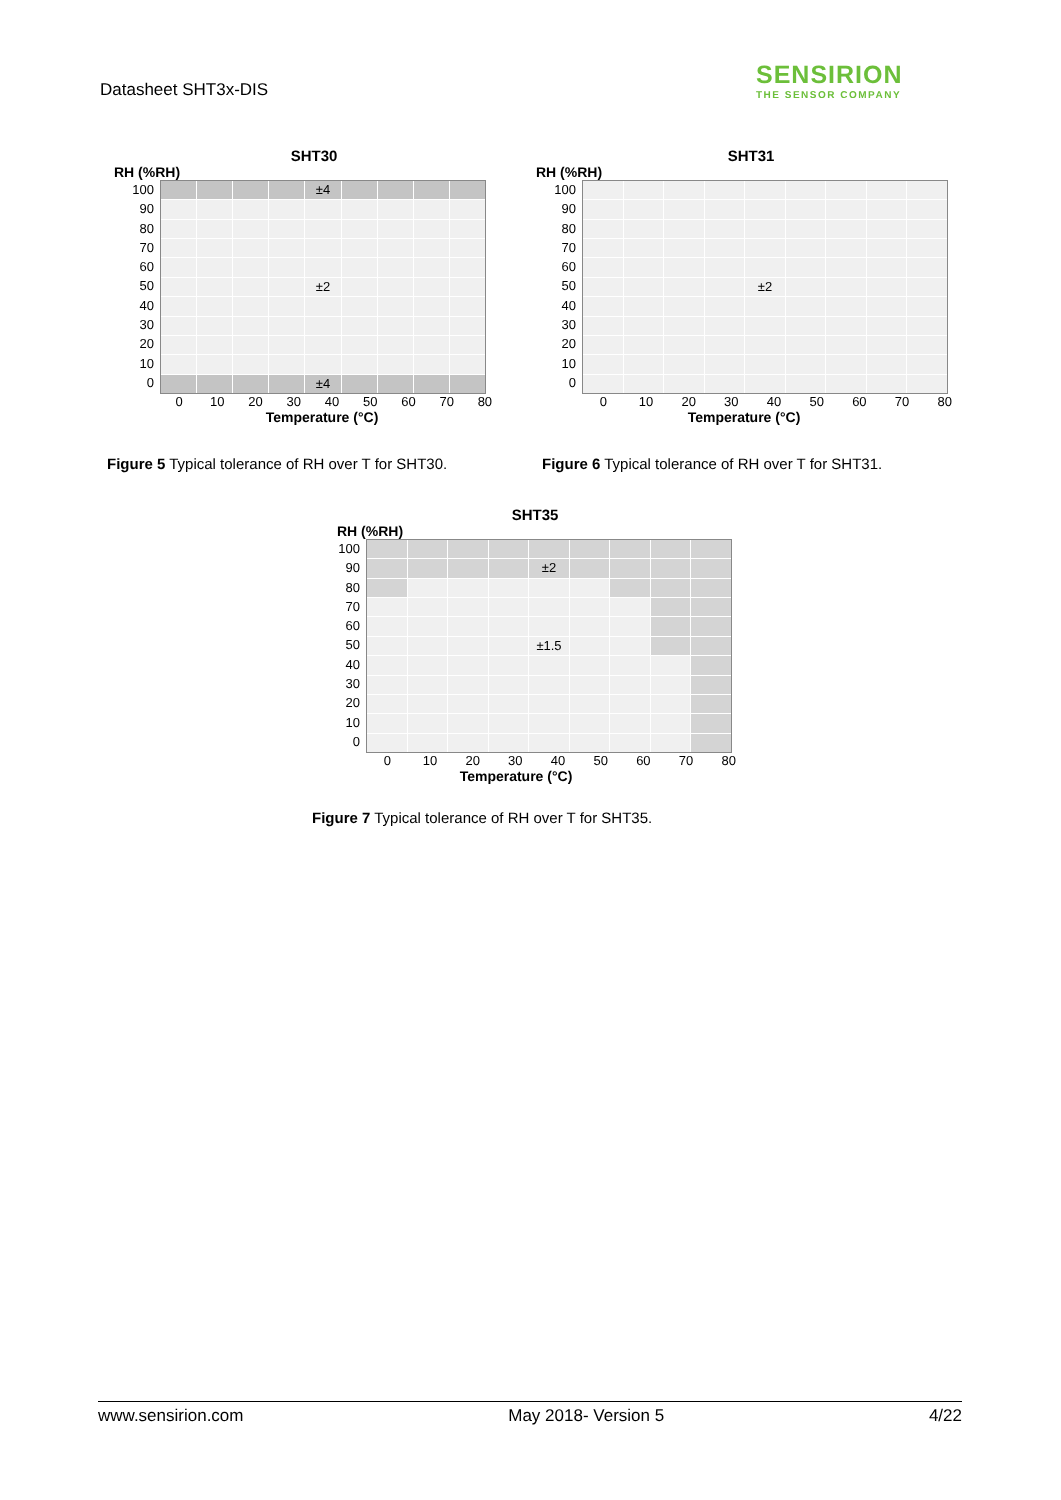Datasheet SHT3x-DIS
SENSIRION
THE SENSOR COMPANY
SHT30
RH (%RH)
100
90
80
70
60
50
40
30
20
10
0
±4
±2
±4
0 10 20 30 40 50 60 70 80
Temperature (°C)
Figure 5 Typical tolerance of RH over T for SHT30.
SHT31
RH (%RH)
100
90
80
70
60
50
40
30
20
10
0
±2
0 10 20 30 40 50 60 70 80
Temperature (°C)
Figure 6 Typical tolerance of RH over T for SHT31.
SHT35
RH (%RH)
100
90
80
70
60
50
40
30
20
10
0
±2
±1.5
0 10 20 30 40 50 60 70 80
Temperature (°C)
Figure 7 Typical tolerance of RH over T for SHT35.
www.sensirion.com May 2018- Version 5 4/22